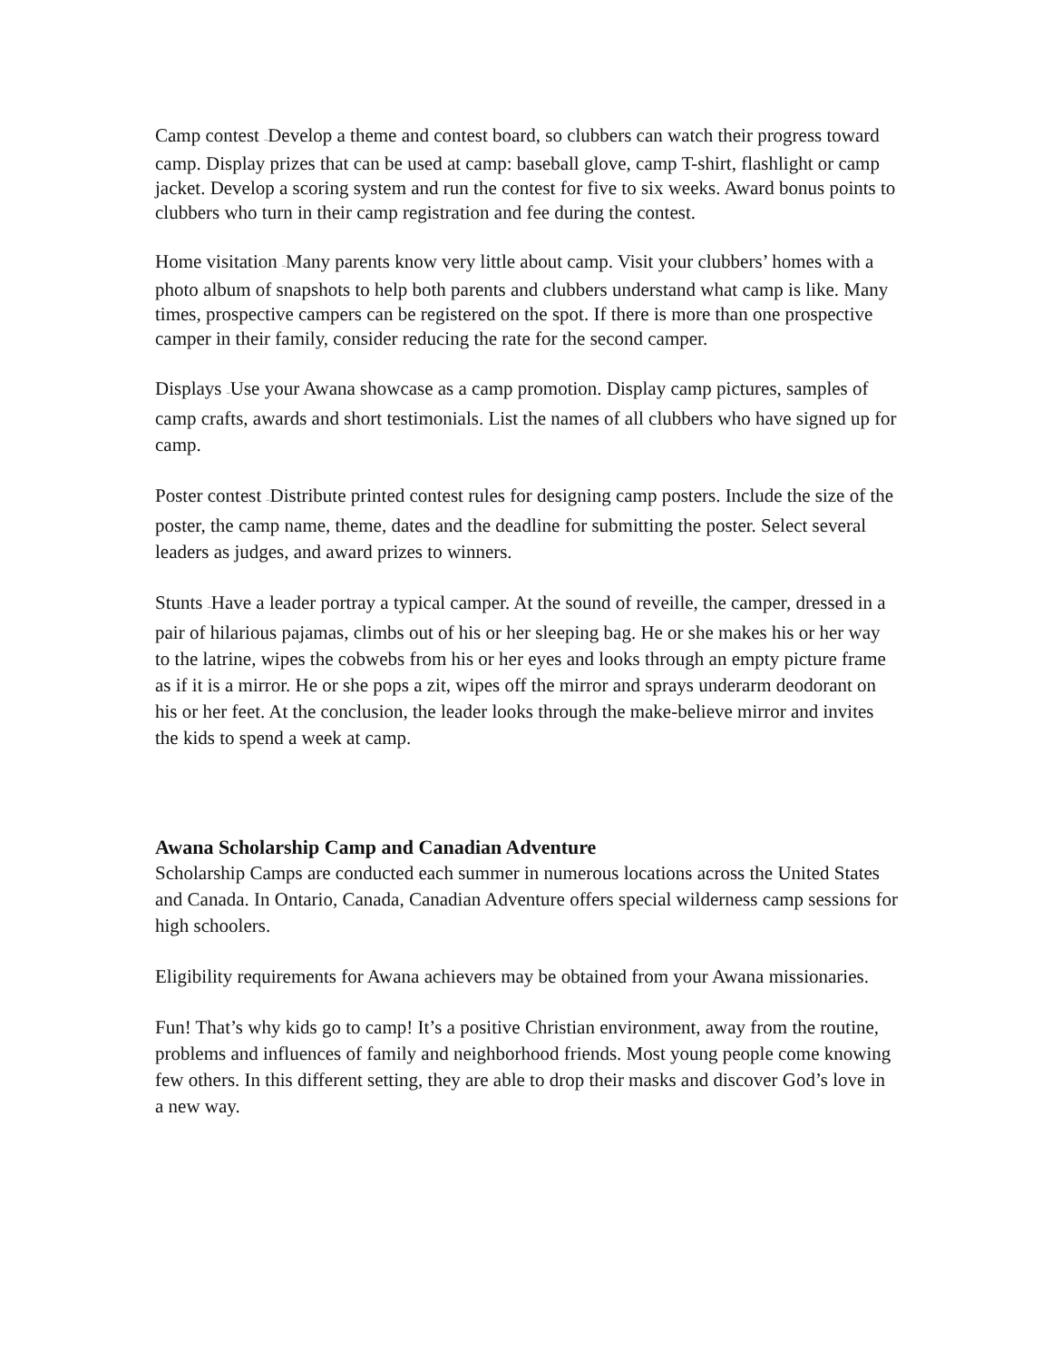Camp contest –Develop a theme and contest board, so clubbers can watch their progress toward camp. Display prizes that can be used at camp: baseball glove, camp T-shirt, flashlight or camp jacket. Develop a scoring system and run the contest for five to six weeks. Award bonus points to clubbers who turn in their camp registration and fee during the contest.
Home visitation –Many parents know very little about camp. Visit your clubbers’ homes with a photo album of snapshots to help both parents and clubbers understand what camp is like. Many times, prospective campers can be registered on the spot. If there is more than one prospective camper in their family, consider reducing the rate for the second camper.
Displays –Use your Awana showcase as a camp promotion. Display camp pictures, samples of camp crafts, awards and short testimonials. List the names of all clubbers who have signed up for camp.
Poster contest –Distribute printed contest rules for designing camp posters. Include the size of the poster, the camp name, theme, dates and the deadline for submitting the poster. Select several leaders as judges, and award prizes to winners.
Stunts –Have a leader portray a typical camper. At the sound of reveille, the camper, dressed in a pair of hilarious pajamas, climbs out of his or her sleeping bag. He or she makes his or her way to the latrine, wipes the cobwebs from his or her eyes and looks through an empty picture frame as if it is a mirror. He or she pops a zit, wipes off the mirror and sprays underarm deodorant on his or her feet. At the conclusion, the leader looks through the make-believe mirror and invites the kids to spend a week at camp.
Awana Scholarship Camp and Canadian Adventure
Scholarship Camps are conducted each summer in numerous locations across the United States and Canada. In Ontario, Canada, Canadian Adventure offers special wilderness camp sessions for high schoolers.
Eligibility requirements for Awana achievers may be obtained from your Awana missionaries.
Fun! That’s why kids go to camp! It’s a positive Christian environment, away from the routine, problems and influences of family and neighborhood friends. Most young people come knowing few others. In this different setting, they are able to drop their masks and discover God’s love in a new way.